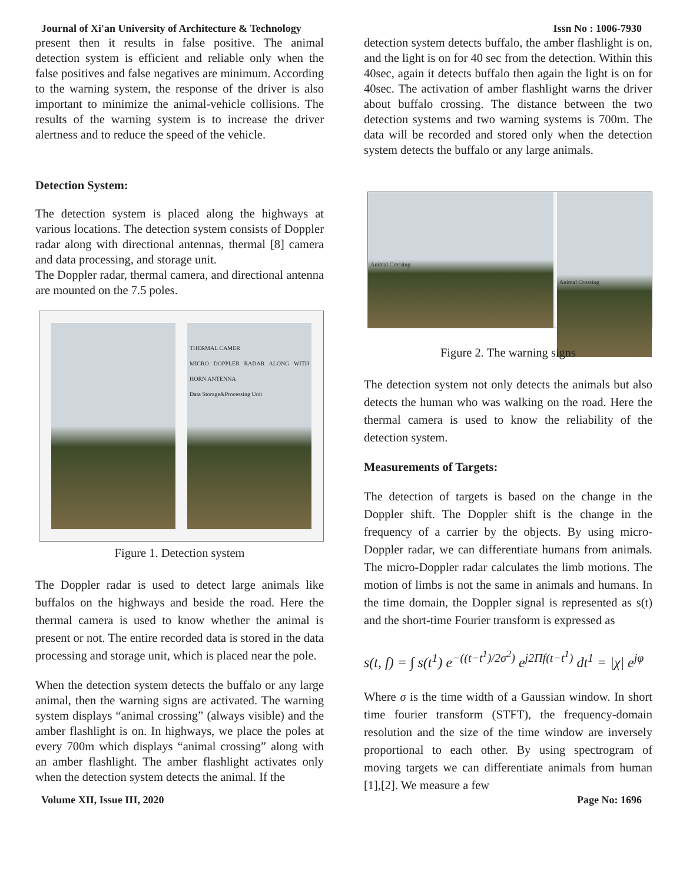Journal of Xi'an University of Architecture & Technology Issn No : 1006-7930
present then it results in false positive. The animal detection system is efficient and reliable only when the false positives and false negatives are minimum. According to the warning system, the response of the driver is also important to minimize the animal-vehicle collisions. The results of the warning system is to increase the driver alertness and to reduce the speed of the vehicle.
Detection System:
The detection system is placed along the highways at various locations. The detection system consists of Doppler radar along with directional antennas, thermal [8] camera and data processing, and storage unit.
The Doppler radar, thermal camera, and directional antenna are mounted on the 7.5 poles.
THERMAL CAMER
MICRO DOPPLER RADAR ALONG WITH HORN ANTENNA
Data Storage&Processing Unit
Figure 1. Detection system
The Doppler radar is used to detect large animals like buffalos on the highways and beside the road. Here the thermal camera is used to know whether the animal is present or not. The entire recorded data is stored in the data processing and storage unit, which is placed near the pole.
When the detection system detects the buffalo or any large animal, then the warning signs are activated. The warning system displays “animal crossing” (always visible) and the amber flashlight is on. In highways, we place the poles at every 700m which displays “animal crossing” along with an amber flashlight. The amber flashlight activates only when the detection system detects the animal. If the
detection system detects buffalo, the amber flashlight is on, and the light is on for 40 sec from the detection. Within this 40sec, again it detects buffalo then again the light is on for 40sec. The activation of amber flashlight warns the driver about buffalo crossing. The distance between the two detection systems and two warning systems is 700m. The data will be recorded and stored only when the detection system detects the buffalo or any large animals.
Animal Crossing
Animal Crossing
Figure 2. The warning signs
The detection system not only detects the animals but also detects the human who was walking on the road. Here the thermal camera is used to know the reliability of the detection system.
Measurements of Targets:
The detection of targets is based on the change in the Doppler shift. The Doppler shift is the change in the frequency of a carrier by the objects. By using micro-Doppler radar, we can differentiate humans from animals. The micro-Doppler radar calculates the limb motions. The motion of limbs is not the same in animals and humans. In the time domain, the Doppler signal is represented as s(t) and the short-time Fourier transform is expressed as
s(t, f) = ∫ s(t<sup>1</sup>) e<sup>−((t−t<sup>1</sup>)/2σ<sup>2</sup>)</sup> e<sup>j2Πf(t−t<sup>1</sup>)</sup> dt<sup>1</sup> = |χ| e<sup>jφ</sup>
Where σ is the time width of a Gaussian window. In short time fourier transform (STFT), the frequency-domain resolution and the size of the time window are inversely proportional to each other. By using spectrogram of moving targets we can differentiate animals from human [1],[2]. We measure a few
Volume XII, Issue III, 2020 Page No: 1696